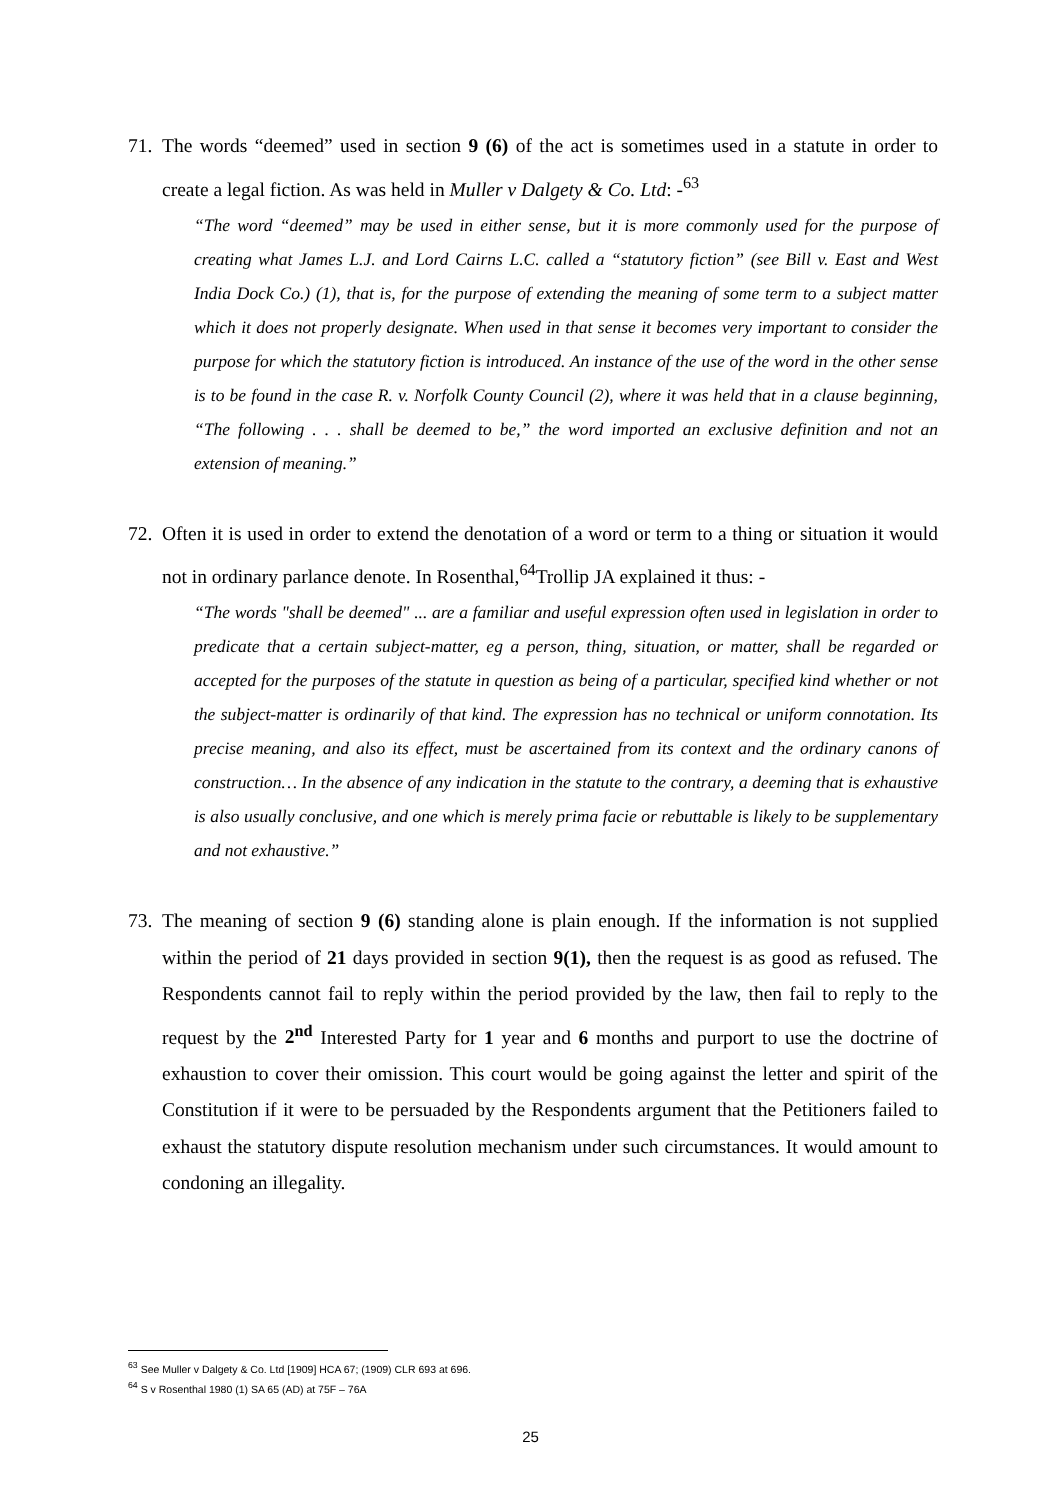71.
The words “deemed” used in section 9 (6) of the act is sometimes used in a statute in order to create a legal fiction. As was held in Muller v Dalgety & Co. Ltd: -<sup>63</sup>
“The word “deemed” may be used in either sense, but it is more commonly used for the purpose of creating what James L.J. and Lord Cairns L.C. called a “statutory fiction” (see Bill v. East and West India Dock Co.) (1), that is, for the purpose of extending the meaning of some term to a subject matter which it does not properly designate. When used in that sense it becomes very important to consider the purpose for which the statutory fiction is introduced. An instance of the use of the word in the other sense is to be found in the case R. v. Norfolk County Council (2), where it was held that in a clause beginning, “The following . . . shall be deemed to be,” the word imported an exclusive definition and not an extension of meaning.”
72.
Often it is used in order to extend the denotation of a word or term to a thing or situation it would not in ordinary parlance denote. In Rosenthal,<sup>64</sup>Trollip JA explained it thus: -
“The words "shall be deemed" ... are a familiar and useful expression often used in legislation in order to predicate that a certain subject-matter, eg a person, thing, situation, or matter, shall be regarded or accepted for the purposes of the statute in question as being of a particular, specified kind whether or not the subject-matter is ordinarily of that kind. The expression has no technical or uniform connotation. Its precise meaning, and also its effect, must be ascertained from its context and the ordinary canons of construction… In the absence of any indication in the statute to the contrary, a deeming that is exhaustive is also usually conclusive, and one which is merely prima facie or rebuttable is likely to be supplementary and not exhaustive.”
73.
The meaning of section 9 (6) standing alone is plain enough. If the information is not supplied within the period of 21 days provided in section 9(1), then the request is as good as refused. The Respondents cannot fail to reply within the period provided by the law, then fail to reply to the request by the 2<sup>nd</sup> Interested Party for 1 year and 6 months and purport to use the doctrine of exhaustion to cover their omission. This court would be going against the letter and spirit of the Constitution if it were to be persuaded by the Respondents argument that the Petitioners failed to exhaust the statutory dispute resolution mechanism under such circumstances. It would amount to condoning an illegality.
<sup>63</sup> See Muller v Dalgety & Co. Ltd [1909] HCA 67; (1909) CLR 693 at 696.
<sup>64</sup> S v Rosenthal 1980 (1) SA 65 (AD) at 75F – 76A
25